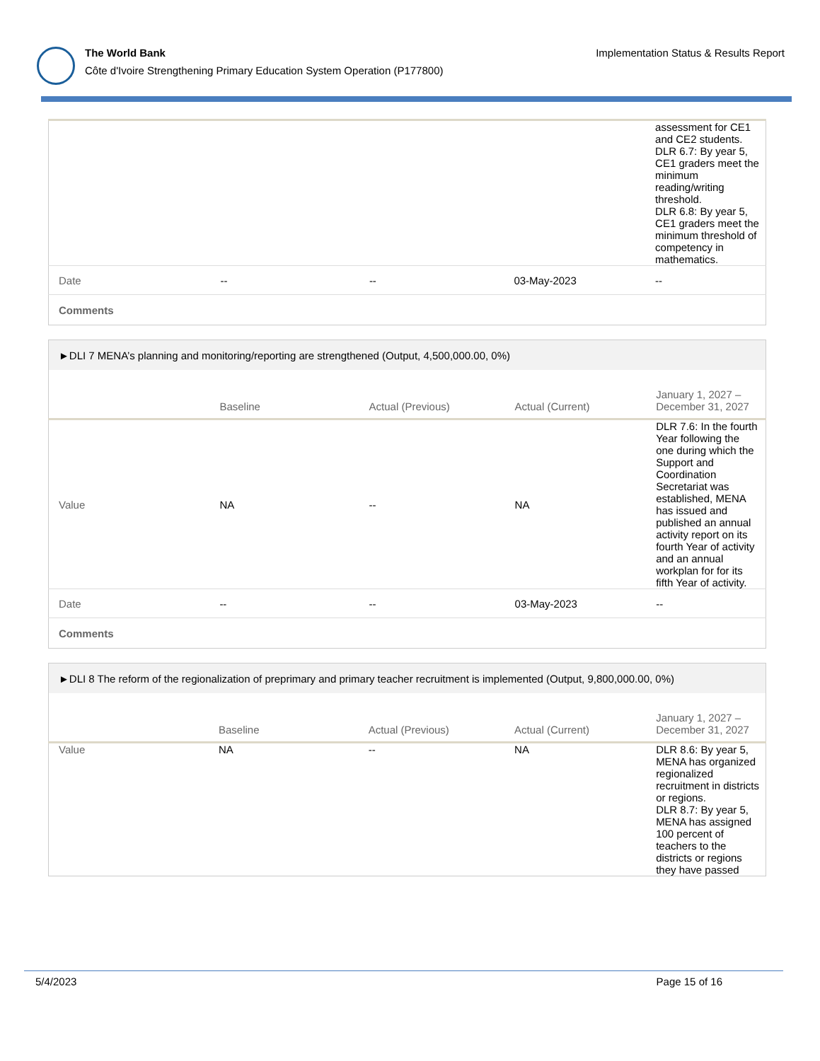The World Bank
Côte d'Ivoire Strengthening Primary Education System Operation (P177800)
Implementation Status & Results Report
| | | | | assessment for CE1 and CE2 students. DLR 6.7: By year 5, CE1 graders meet the minimum reading/writing threshold. DLR 6.8: By year 5, CE1 graders meet the minimum threshold of competency in mathematics. |
| Date | -- | -- | 03-May-2023 | -- |
| Comments | | | | |
| ►DLI 7 MENA’s planning and monitoring/reporting are strengthened (Output, 4,500,000.00, 0%) | | | | |
| | Baseline | Actual (Previous) | Actual (Current) | January 1, 2027 – December 31, 2027 |
| Value | NA | -- | NA | DLR 7.6: In the fourth Year following the one during which the Support and Coordination Secretariat was established, MENA has issued and published an annual activity report on its fourth Year of activity and an annual workplan for for its fifth Year of activity. |
| Date | -- | -- | 03-May-2023 | -- |
| Comments | | | | |
| ►DLI 8 The reform of the regionalization of preprimary and primary teacher recruitment is implemented (Output, 9,800,000.00, 0%) | | | | |
| | Baseline | Actual (Previous) | Actual (Current) | January 1, 2027 – December 31, 2027 |
| Value | NA | -- | NA | DLR 8.6: By year 5, MENA has organized regionalized recruitment in districts or regions. DLR 8.7: By year 5, MENA has assigned 100 percent of teachers to the districts or regions they have passed |
5/4/2023 Page 15 of 16